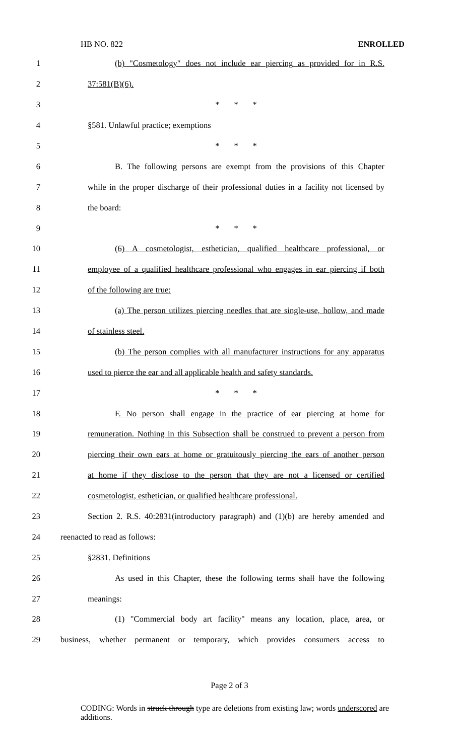HB NO. 822 ENROLLED
1 (b) "Cosmetology" does not include ear piercing as provided for in R.S.
2 37:581(B)(6).
3 * * *
4 §581. Unlawful practice; exemptions
5 * * *
6 B. The following persons are exempt from the provisions of this Chapter
7 while in the proper discharge of their professional duties in a facility not licensed by
8 the board:
9 * * *
10 (6) A cosmetologist, esthetician, qualified healthcare professional, or
11 employee of a qualified healthcare professional who engages in ear piercing if both
12 of the following are true:
13 (a) The person utilizes piercing needles that are single-use, hollow, and made
14 of stainless steel.
15 (b) The person complies with all manufacturer instructions for any apparatus
16 used to pierce the ear and all applicable health and safety standards.
17 * * *
18 F. No person shall engage in the practice of ear piercing at home for
19 remuneration. Nothing in this Subsection shall be construed to prevent a person from
20 piercing their own ears at home or gratuitously piercing the ears of another person
21 at home if they disclose to the person that they are not a licensed or certified
22 cosmetologist, esthetician, or qualified healthcare professional.
23 Section 2. R.S. 40:2831(introductory paragraph) and (1)(b) are hereby amended and
24 reenacted to read as follows:
25 §2831. Definitions
26 As used in this Chapter, these the following terms shall have the following
27 meanings:
28 (1) "Commercial body art facility" means any location, place, area, or
29 business, whether permanent or temporary, which provides consumers access to
Page 2 of 3
CODING: Words in struck through type are deletions from existing law; words underscored are additions.